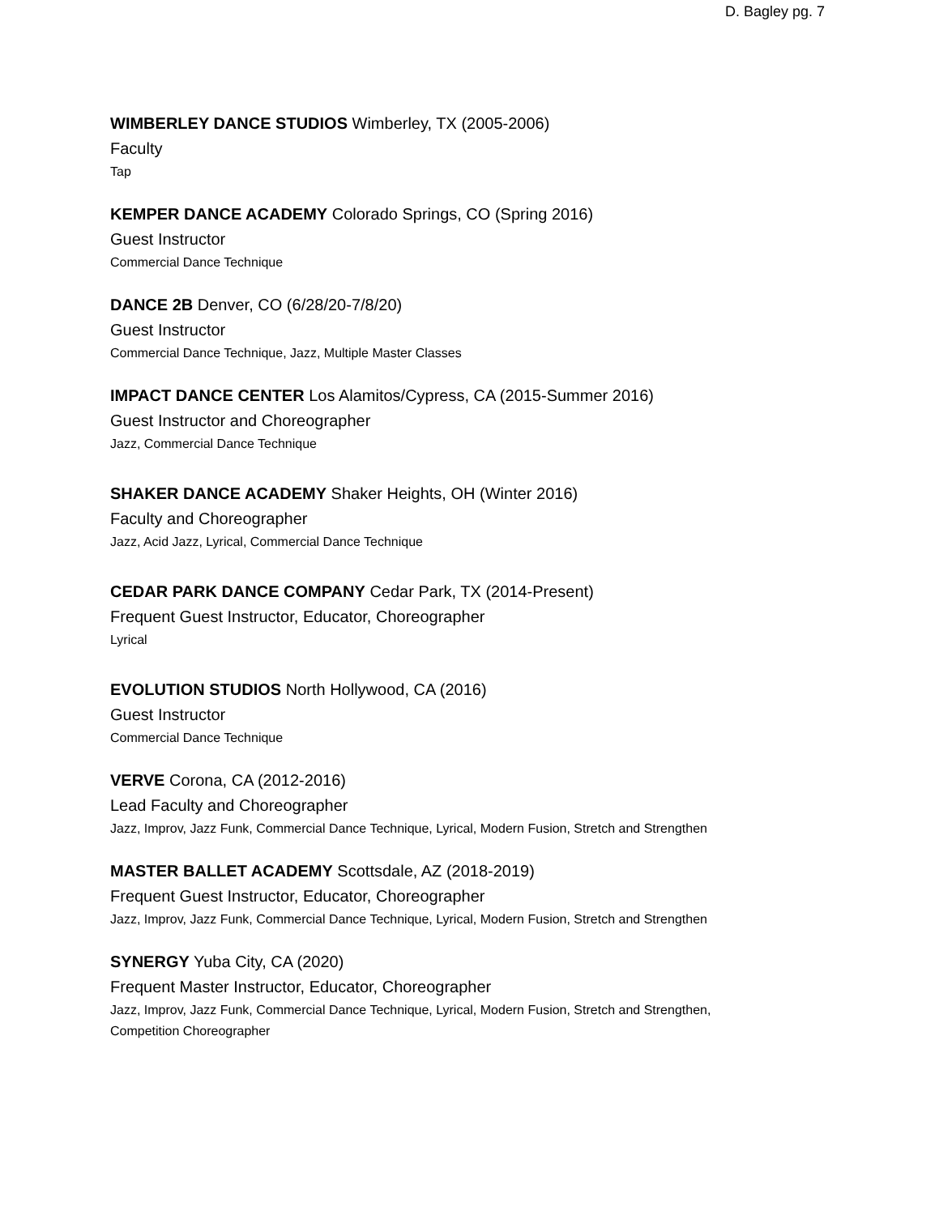D. Bagley pg. 7
WIMBERLEY DANCE STUDIOS Wimberley, TX (2005-2006)
Faculty
Tap
KEMPER DANCE ACADEMY Colorado Springs, CO (Spring 2016)
Guest Instructor
Commercial Dance Technique
DANCE 2B Denver, CO (6/28/20-7/8/20)
Guest Instructor
Commercial Dance Technique, Jazz, Multiple Master Classes
IMPACT DANCE CENTER Los Alamitos/Cypress, CA (2015-Summer 2016)
Guest Instructor and Choreographer
Jazz, Commercial Dance Technique
SHAKER DANCE ACADEMY Shaker Heights, OH (Winter 2016)
Faculty and Choreographer
Jazz, Acid Jazz, Lyrical, Commercial Dance Technique
CEDAR PARK DANCE COMPANY Cedar Park, TX (2014-Present)
Frequent Guest Instructor, Educator, Choreographer
Lyrical
EVOLUTION STUDIOS North Hollywood, CA (2016)
Guest Instructor
Commercial Dance Technique
VERVE Corona, CA (2012-2016)
Lead Faculty and Choreographer
Jazz, Improv, Jazz Funk, Commercial Dance Technique, Lyrical, Modern Fusion, Stretch and Strengthen
MASTER BALLET ACADEMY Scottsdale, AZ (2018-2019)
Frequent Guest Instructor, Educator, Choreographer
Jazz, Improv, Jazz Funk, Commercial Dance Technique, Lyrical, Modern Fusion, Stretch and Strengthen
SYNERGY Yuba City, CA (2020)
Frequent Master Instructor, Educator, Choreographer
Jazz, Improv, Jazz Funk, Commercial Dance Technique, Lyrical, Modern Fusion, Stretch and Strengthen,
Competition Choreographer